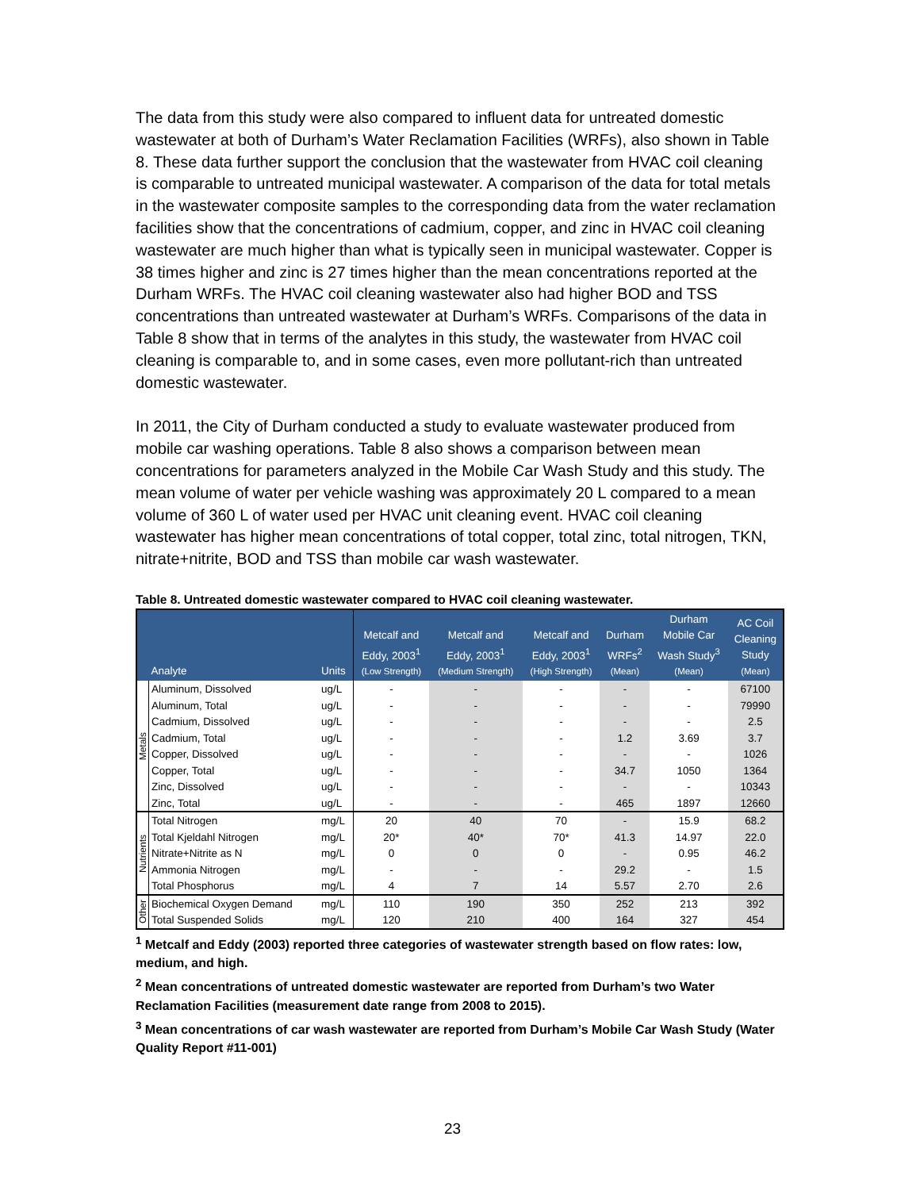The data from this study were also compared to influent data for untreated domestic wastewater at both of Durham’s Water Reclamation Facilities (WRFs), also shown in Table 8. These data further support the conclusion that the wastewater from HVAC coil cleaning is comparable to untreated municipal wastewater. A comparison of the data for total metals in the wastewater composite samples to the corresponding data from the water reclamation facilities show that the concentrations of cadmium, copper, and zinc in HVAC coil cleaning wastewater are much higher than what is typically seen in municipal wastewater. Copper is 38 times higher and zinc is 27 times higher than the mean concentrations reported at the Durham WRFs. The HVAC coil cleaning wastewater also had higher BOD and TSS concentrations than untreated wastewater at Durham’s WRFs. Comparisons of the data in Table 8 show that in terms of the analytes in this study, the wastewater from HVAC coil cleaning is comparable to, and in some cases, even more pollutant-rich than untreated domestic wastewater.
In 2011, the City of Durham conducted a study to evaluate wastewater produced from mobile car washing operations. Table 8 also shows a comparison between mean concentrations for parameters analyzed in the Mobile Car Wash Study and this study. The mean volume of water per vehicle washing was approximately 20 L compared to a mean volume of 360 L of water used per HVAC unit cleaning event. HVAC coil cleaning wastewater has higher mean concentrations of total copper, total zinc, total nitrogen, TKN, nitrate+nitrite, BOD and TSS than mobile car wash wastewater.
Table 8. Untreated domestic wastewater compared to HVAC coil cleaning wastewater.
| | Analyte | Units | Metcalf and Eddy, 2003<sup>1</sup> (Low Strength) | Metcalf and Eddy, 2003<sup>1</sup> (Medium Strength) | Metcalf and Eddy, 2003<sup>1</sup> (High Strength) | Durham WRFs<sup>2</sup> (Mean) | Durham Mobile Car Wash Study<sup>3</sup> (Mean) | AC Coil Cleaning Study (Mean) |
| --- | --- | --- | --- | --- | --- | --- | --- | --- |
| Metals | Aluminum, Dissolved | ug/L | - | - | - | - | - | 67100 |
| | Aluminum, Total | ug/L | - | - | - | - | - | 79990 |
| | Cadmium, Dissolved | ug/L | - | - | - | - | - | 2.5 |
| | Cadmium, Total | ug/L | - | - | - | 1.2 | 3.69 | 3.7 |
| | Copper, Dissolved | ug/L | - | - | - | - | - | 1026 |
| | Copper, Total | ug/L | - | - | - | 34.7 | 1050 | 1364 |
| | Zinc, Dissolved | ug/L | - | - | - | - | - | 10343 |
| | Zinc, Total | ug/L | - | - | - | 465 | 1897 | 12660 |
| Nutrients | Total Nitrogen | mg/L | 20 | 40 | 70 | - | 15.9 | 68.2 |
| | Total Kjeldahl Nitrogen | mg/L | 20* | 40* | 70* | 41.3 | 14.97 | 22.0 |
| | Nitrate+Nitrite as N | mg/L | 0 | 0 | 0 | - | 0.95 | 46.2 |
| | Ammonia Nitrogen | mg/L | - | - | - | 29.2 | - | 1.5 |
| | Total Phosphorus | mg/L | 4 | 7 | 14 | 5.57 | 2.70 | 2.6 |
| Other | Biochemical Oxygen Demand | mg/L | 110 | 190 | 350 | 252 | 213 | 392 |
| | Total Suspended Solids | mg/L | 120 | 210 | 400 | 164 | 327 | 454 |
<sup>1</sup> Metcalf and Eddy (2003) reported three categories of wastewater strength based on flow rates: low, medium, and high.
<sup>2</sup> Mean concentrations of untreated domestic wastewater are reported from Durham’s two Water Reclamation Facilities (measurement date range from 2008 to 2015).
<sup>3</sup> Mean concentrations of car wash wastewater are reported from Durham’s Mobile Car Wash Study (Water Quality Report #11-001)
23